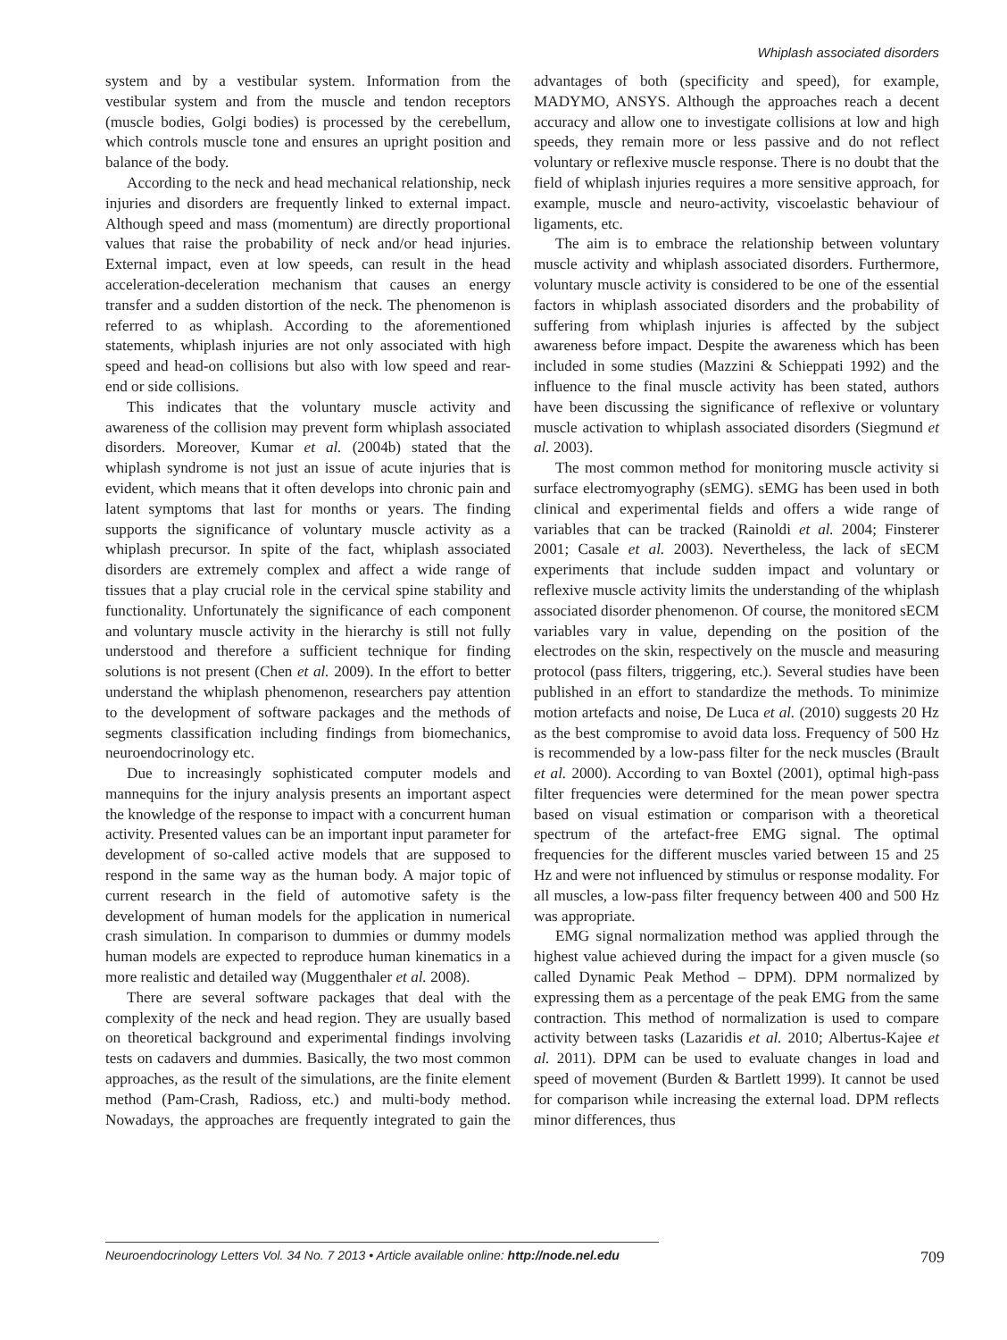Whiplash associated disorders
system and by a vestibular system. Information from the vestibular system and from the muscle and tendon receptors (muscle bodies, Golgi bodies) is processed by the cerebellum, which controls muscle tone and ensures an upright position and balance of the body.
According to the neck and head mechanical relationship, neck injuries and disorders are frequently linked to external impact. Although speed and mass (momentum) are directly proportional values that raise the probability of neck and/or head injuries. External impact, even at low speeds, can result in the head acceleration-deceleration mechanism that causes an energy transfer and a sudden distortion of the neck. The phenomenon is referred to as whiplash. According to the aforementioned statements, whiplash injuries are not only associated with high speed and head-on collisions but also with low speed and rear-end or side collisions.
This indicates that the voluntary muscle activity and awareness of the collision may prevent form whiplash associated disorders. Moreover, Kumar et al. (2004b) stated that the whiplash syndrome is not just an issue of acute injuries that is evident, which means that it often develops into chronic pain and latent symptoms that last for months or years. The finding supports the significance of voluntary muscle activity as a whiplash precursor. In spite of the fact, whiplash associated disorders are extremely complex and affect a wide range of tissues that a play crucial role in the cervical spine stability and functionality. Unfortunately the significance of each component and voluntary muscle activity in the hierarchy is still not fully understood and therefore a sufficient technique for finding solutions is not present (Chen et al. 2009). In the effort to better understand the whiplash phenomenon, researchers pay attention to the development of software packages and the methods of segments classification including findings from biomechanics, neuroendocrinology etc.
Due to increasingly sophisticated computer models and mannequins for the injury analysis presents an important aspect the knowledge of the response to impact with a concurrent human activity. Presented values can be an important input parameter for development of so-called active models that are supposed to respond in the same way as the human body. A major topic of current research in the field of automotive safety is the development of human models for the application in numerical crash simulation. In comparison to dummies or dummy models human models are expected to reproduce human kinematics in a more realistic and detailed way (Muggenthaler et al. 2008).
There are several software packages that deal with the complexity of the neck and head region. They are usually based on theoretical background and experimental findings involving tests on cadavers and dummies. Basically, the two most common approaches, as the result of the simulations, are the finite element method (Pam-Crash, Radioss, etc.) and multi-body method. Nowadays, the approaches are frequently integrated to gain the advantages of both (specificity and speed), for example, MADYMO, ANSYS. Although the approaches reach a decent accuracy and allow one to investigate collisions at low and high speeds, they remain more or less passive and do not reflect voluntary or reflexive muscle response. There is no doubt that the field of whiplash injuries requires a more sensitive approach, for example, muscle and neuro-activity, viscoelastic behaviour of ligaments, etc.
The aim is to embrace the relationship between voluntary muscle activity and whiplash associated disorders. Furthermore, voluntary muscle activity is considered to be one of the essential factors in whiplash associated disorders and the probability of suffering from whiplash injuries is affected by the subject awareness before impact. Despite the awareness which has been included in some studies (Mazzini & Schieppati 1992) and the influence to the final muscle activity has been stated, authors have been discussing the significance of reflexive or voluntary muscle activation to whiplash associated disorders (Siegmund et al. 2003).
The most common method for monitoring muscle activity si surface electromyography (sEMG). sEMG has been used in both clinical and experimental fields and offers a wide range of variables that can be tracked (Rainoldi et al. 2004; Finsterer 2001; Casale et al. 2003). Nevertheless, the lack of sECM experiments that include sudden impact and voluntary or reflexive muscle activity limits the understanding of the whiplash associated disorder phenomenon. Of course, the monitored sECM variables vary in value, depending on the position of the electrodes on the skin, respectively on the muscle and measuring protocol (pass filters, triggering, etc.). Several studies have been published in an effort to standardize the methods. To minimize motion artefacts and noise, De Luca et al. (2010) suggests 20 Hz as the best compromise to avoid data loss. Frequency of 500 Hz is recommended by a low-pass filter for the neck muscles (Brault et al. 2000). According to van Boxtel (2001), optimal high-pass filter frequencies were determined for the mean power spectra based on visual estimation or comparison with a theoretical spectrum of the artefact-free EMG signal. The optimal frequencies for the different muscles varied between 15 and 25 Hz and were not influenced by stimulus or response modality. For all muscles, a low-pass filter frequency between 400 and 500 Hz was appropriate.
EMG signal normalization method was applied through the highest value achieved during the impact for a given muscle (so called Dynamic Peak Method – DPM). DPM normalized by expressing them as a percentage of the peak EMG from the same contraction. This method of normalization is used to compare activity between tasks (Lazaridis et al. 2010; Albertus-Kajee et al. 2011). DPM can be used to evaluate changes in load and speed of movement (Burden & Bartlett 1999). It cannot be used for comparison while increasing the external load. DPM reflects minor differences, thus
Neuroendocrinology Letters Vol. 34 No. 7 2013 • Article available online: http://node.nel.edu 709